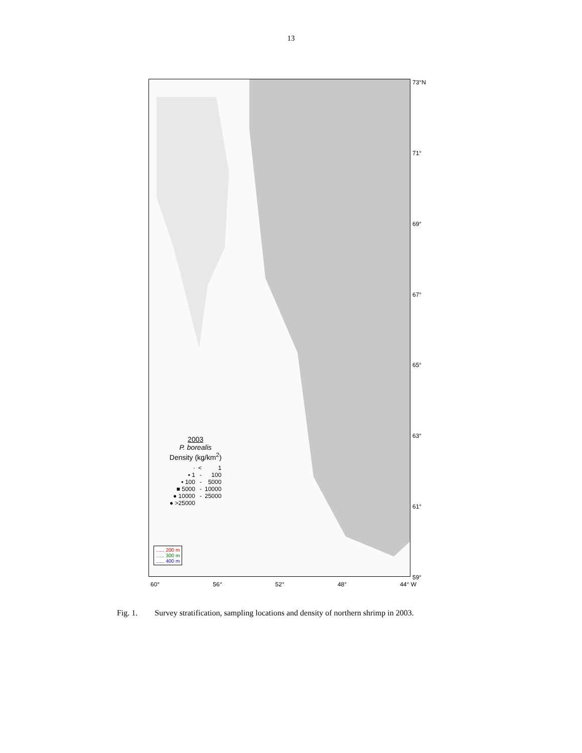13
73°N
71°
69°
67°
65°
63°
61°
59°
2003
P. borealis
Density (kg/km<sup>2</sup>)
| · | < | 1 |
| ▪ 1 | - | 100 |
| ▪ 100 | - | 5000 |
| ■ 5000 | - | 10000 |
| ● 10000 | - | 25000 |
| ● >25000 | | |
...... 200 m
...... 300 m
...... 400 m
60° 56° 52° 48° 44° W
Fig. 1. Survey stratification, sampling locations and density of northern shrimp in 2003.